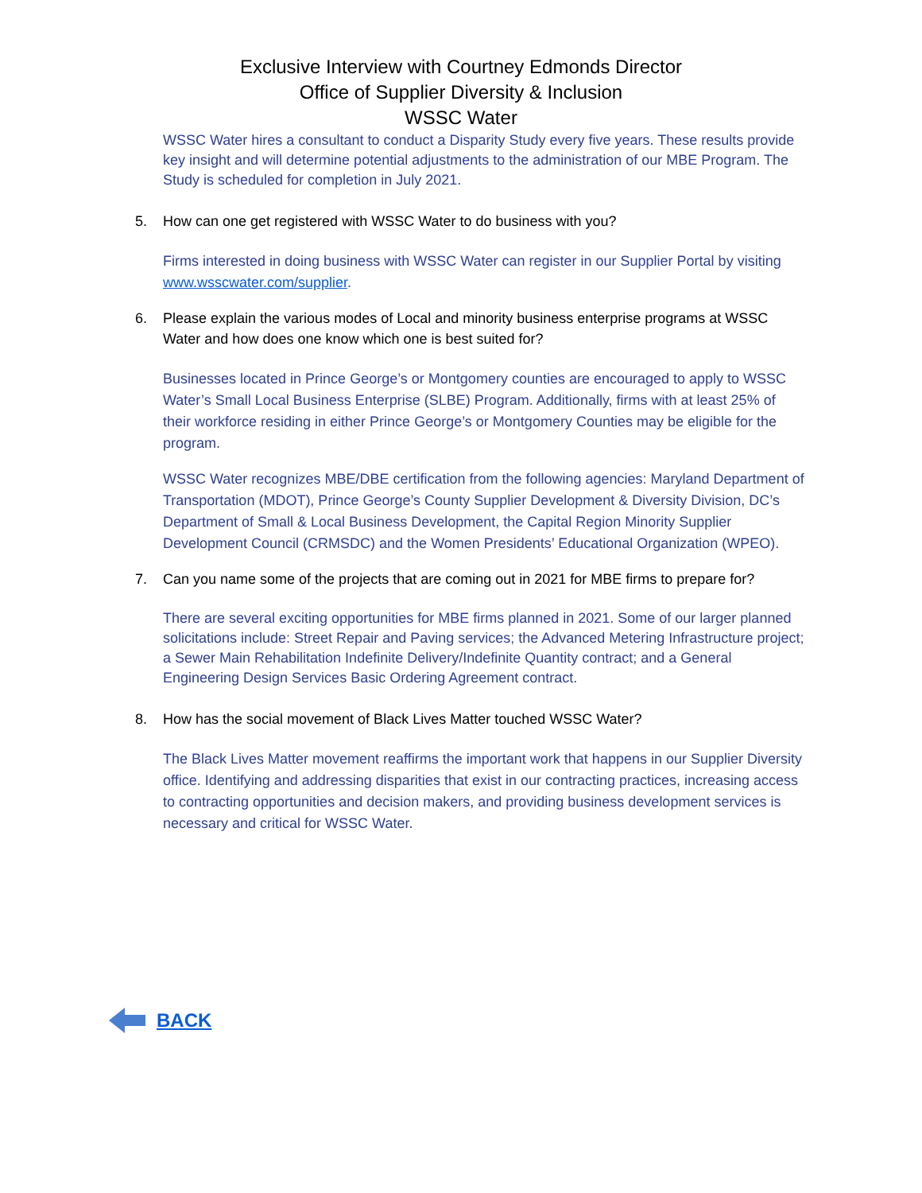Exclusive Interview with Courtney Edmonds Director
Office of Supplier Diversity & Inclusion
WSSC Water
WSSC Water hires a consultant to conduct a Disparity Study every five years. These results provide key insight and will determine potential adjustments to the administration of our MBE Program. The Study is scheduled for completion in July 2021.
5. How can one get registered with WSSC Water to do business with you?
Firms interested in doing business with WSSC Water can register in our Supplier Portal by visiting www.wsscwater.com/supplier.
6. Please explain the various modes of Local and minority business enterprise programs at WSSC Water and how does one know which one is best suited for?
Businesses located in Prince George’s or Montgomery counties are encouraged to apply to WSSC Water’s Small Local Business Enterprise (SLBE) Program. Additionally, firms with at least 25% of their workforce residing in either Prince George’s or Montgomery Counties may be eligible for the program.
WSSC Water recognizes MBE/DBE certification from the following agencies: Maryland Department of Transportation (MDOT), Prince George’s County Supplier Development & Diversity Division, DC’s Department of Small & Local Business Development, the Capital Region Minority Supplier Development Council (CRMSDC) and the Women Presidents’ Educational Organization (WPEO).
7. Can you name some of the projects that are coming out in 2021 for MBE firms to prepare for?
There are several exciting opportunities for MBE firms planned in 2021. Some of our larger planned solicitations include: Street Repair and Paving services; the Advanced Metering Infrastructure project; a Sewer Main Rehabilitation Indefinite Delivery/Indefinite Quantity contract; and a General Engineering Design Services Basic Ordering Agreement contract.
8. How has the social movement of Black Lives Matter touched WSSC Water?
The Black Lives Matter movement reaffirms the important work that happens in our Supplier Diversity office. Identifying and addressing disparities that exist in our contracting practices, increasing access to contracting opportunities and decision makers, and providing business development services is necessary and critical for WSSC Water.
BACK